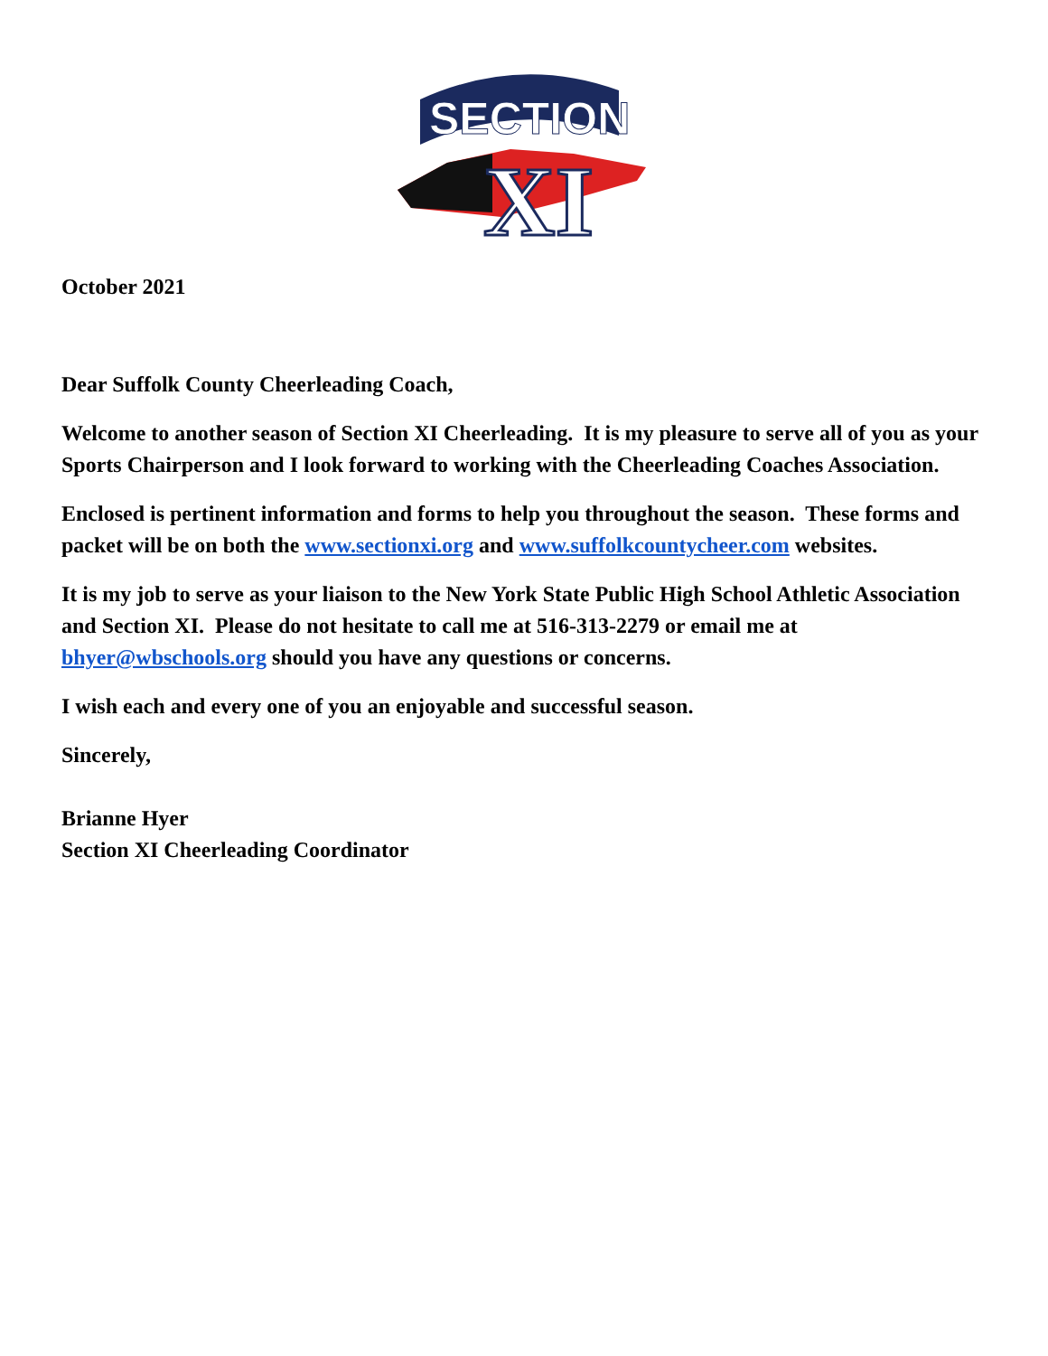SECTION
XI
October 2021
Dear Suffolk County Cheerleading Coach,
Welcome to another season of Section XI Cheerleading. It is my pleasure to serve all of you as your Sports Chairperson and I look forward to working with the Cheerleading Coaches Association.
Enclosed is pertinent information and forms to help you throughout the season. These forms and packet will be on both the www.sectionxi.org and www.suffolkcountycheer.com websites.
It is my job to serve as your liaison to the New York State Public High School Athletic Association and Section XI. Please do not hesitate to call me at 516-313-2279 or email me at bhyer@wbschools.org should you have any questions or concerns.
I wish each and every one of you an enjoyable and successful season.
Sincerely,
Brianne Hyer
Section XI Cheerleading Coordinator